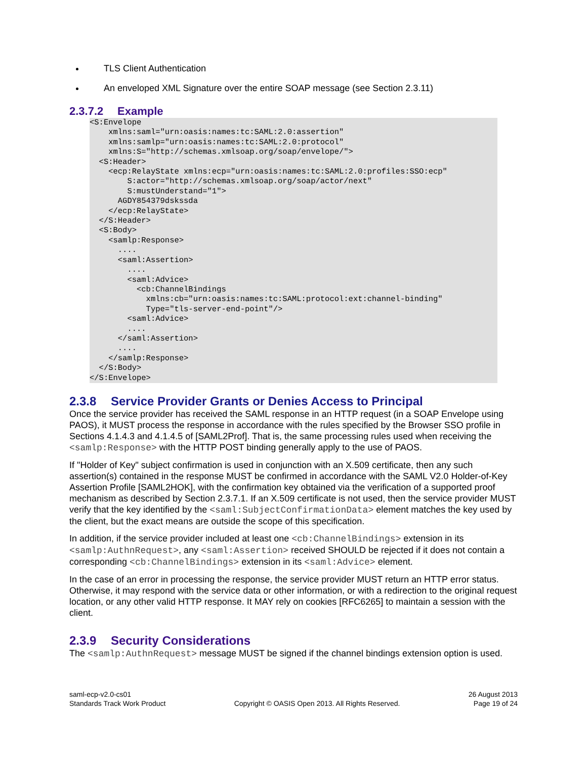TLS Client Authentication
An enveloped XML Signature over the entire SOAP message (see Section 2.3.11)
2.3.7.2 Example
<S:Envelope
    xmlns:saml="urn:oasis:names:tc:SAML:2.0:assertion"
    xmlns:samlp="urn:oasis:names:tc:SAML:2.0:protocol"
    xmlns:S="http://schemas.xmlsoap.org/soap/envelope/">
  <S:Header>
    <ecp:RelayState xmlns:ecp="urn:oasis:names:tc:SAML:2.0:profiles:SSO:ecp"
        S:actor="http://schemas.xmlsoap.org/soap/actor/next"
        S:mustUnderstand="1">
      AGDY854379dskssda
    </ecp:RelayState>
  </S:Header>
  <S:Body>
    <samlp:Response>
      ....
      <saml:Assertion>
        ....
        <saml:Advice>
          <cb:ChannelBindings
            xmlns:cb="urn:oasis:names:tc:SAML:protocol:ext:channel-binding"
            Type="tls-server-end-point"/>
        <saml:Advice>
        ....
      </saml:Assertion>
      ....
    </samlp:Response>
  </S:Body>
</S:Envelope>
2.3.8 Service Provider Grants or Denies Access to Principal
Once the service provider has received the SAML response in an HTTP request (in a SOAP Envelope using PAOS), it MUST process the response in accordance with the rules specified by the Browser SSO profile in Sections 4.1.4.3 and 4.1.4.5 of [SAML2Prof]. That is, the same processing rules used when receiving the <samlp:Response> with the HTTP POST binding generally apply to the use of PAOS.
If "Holder of Key" subject confirmation is used in conjunction with an X.509 certificate, then any such assertion(s) contained in the response MUST be confirmed in accordance with the SAML V2.0 Holder-of-Key Assertion Profile [SAML2HOK], with the confirmation key obtained via the verification of a supported proof mechanism as described by Section 2.3.7.1. If an X.509 certificate is not used, then the service provider MUST verify that the key identified by the <saml:SubjectConfirmationData> element matches the key used by the client, but the exact means are outside the scope of this specification.
In addition, if the service provider included at least one <cb:ChannelBindings> extension in its <samlp:AuthnRequest>, any <saml:Assertion> received SHOULD be rejected if it does not contain a corresponding <cb:ChannelBindings> extension in its <saml:Advice> element.
In the case of an error in processing the response, the service provider MUST return an HTTP error status. Otherwise, it may respond with the service data or other information, or with a redirection to the original request location, or any other valid HTTP response. It MAY rely on cookies [RFC6265] to maintain a session with the client.
2.3.9 Security Considerations
The <samlp:AuthnRequest> message MUST be signed if the channel bindings extension option is used.
saml-ecp-v2.0-cs01
Standards Track Work Product
Copyright © OASIS Open 2013. All Rights Reserved.
26 August 2013
Page 19 of 24